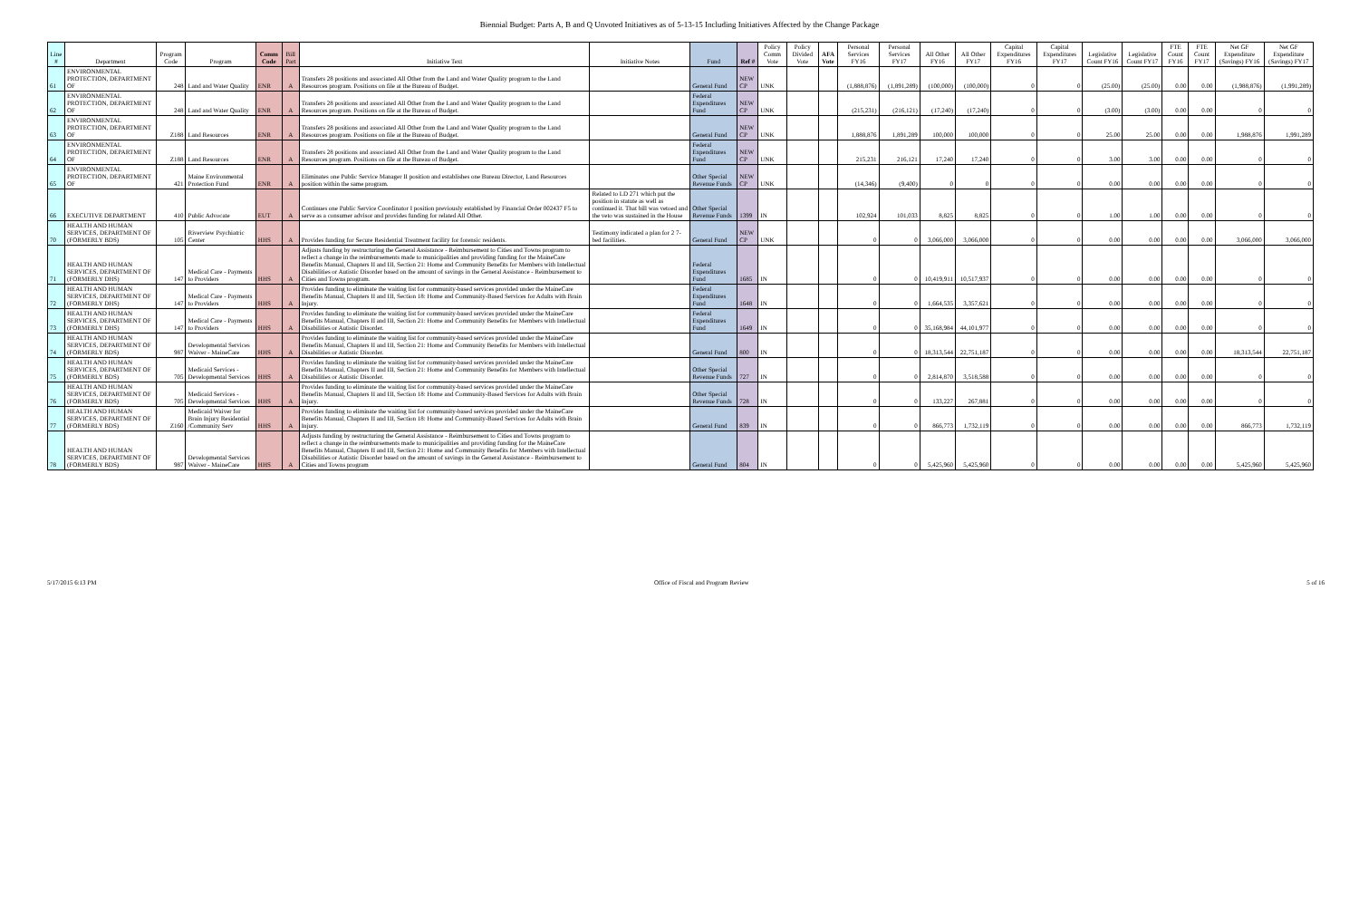Biennial Budget: Parts A, B and Q Unvoted Initiatives as of 5-13-15 Including Initiatives Affected by the Change Package
| Line # | Department | Program Code | Program | Comm Code | Bill Part | Initiative Text | Initiative Notes | Fund | Ref # | Policy Comm Vote | Policy Divided Vote | AFA Vote | Personal Services FY16 | Personal Services FY17 | All Other FY16 | All Other FY17 | Capital Expenditures FY16 | Capital Expenditures FY17 | Legislative Count FY16 | Legislative Count FY17 | FTE Count FY16 | FTE Count FY17 | Net GF Expenditure (Savings) FY16 | Net GF Expenditure (Savings) FY17 |
| --- | --- | --- | --- | --- | --- | --- | --- | --- | --- | --- | --- | --- | --- | --- | --- | --- | --- | --- | --- | --- | --- | --- | --- | --- |
| 61 | ENVIRONMENTAL PROTECTION, DEPARTMENT OF | 248 | Land and Water Quality | ENR | A | Transfers 28 positions and associated All Other from the Land and Water Quality program to the Land Resources program. Positions on file at the Bureau of Budget. | | General Fund | NEW CP | UNK | | | (1,888,876) | (1,891,289) | (100,000) | (100,000) | 0 | 0 | (25.00) | (25.00) | 0.00 | 0.00 | (1,988,876) | (1,991,289) |
| 62 | ENVIRONMENTAL PROTECTION, DEPARTMENT OF | 248 | Land and Water Quality | ENR | A | Transfers 28 positions and associated All Other from the Land and Water Quality program to the Land Resources program. Positions on file at the Bureau of Budget. | | Federal Expenditures Fund | NEW CP | UNK | | | (215,231) | (216,121) | (17,240) | (17,240) | 0 | 0 | (3.00) | (3.00) | 0.00 | 0.00 | 0 | 0 |
| 63 | ENVIRONMENTAL PROTECTION, DEPARTMENT OF | Z188 | Land Resources | ENR | A | Transfers 28 positions and associated All Other from the Land and Water Quality program to the Land Resources program. Positions on file at the Bureau of Budget. | | General Fund | NEW CP | UNK | | | 1,888,876 | 1,891,289 | 100,000 | 100,000 | 0 | 0 | 25.00 | 25.00 | 0.00 | 0.00 | 1,988,876 | 1,991,289 |
| 64 | ENVIRONMENTAL PROTECTION, DEPARTMENT OF | Z188 | Land Resources | ENR | A | Transfers 28 positions and associated All Other from the Land and Water Quality program to the Land Resources program. Positions on file at the Bureau of Budget. | | Federal Expenditures Fund | NEW CP | UNK | | | 215,231 | 216,121 | 17,240 | 17,240 | 0 | 0 | 3.00 | 3.00 | 0.00 | 0.00 | 0 | 0 |
| 65 | ENVIRONMENTAL PROTECTION, DEPARTMENT OF | 421 | Maine Environmental Protection Fund | ENR | A | Eliminates one Public Service Manager II position and establishes one Bureau Director, Land Resources position within the same program. | | Other Special Revenue Funds | NEW CP | UNK | | | (14,346) | (9,400) | 0 | 0 | 0 | 0 | 0.00 | 0.00 | 0.00 | 0.00 | 0 | 0 |
| 66 | EXECUTIVE DEPARTMENT | 410 | Public Advocate | EUT | A | Continues one Public Service Coordinator I position previously established by Financial Order 002437 F5 to serve as a consumer advisor and provides funding for related All Other. | Related to LD 271 which put the position in statute as well as continued it. That bill was vetoed and the veto was sustained in the House | Other Special Revenue Funds | 1399 | IN | | | 102,924 | 101,033 | 8,825 | 8,825 | 0 | 0 | 1.00 | 1.00 | 0.00 | 0.00 | 0 | 0 |
| 70 | HEALTH AND HUMAN SERVICES, DEPARTMENT OF (FORMERLY BDS) | 105 | Riverview Psychiatric Center | HHS | A | Provides funding for Secure Residential Treatment facility for forensic residents. | Testimony indicated a plan for 2 7-bed facilities. | General Fund | NEW CP | UNK | | | 0 | 0 | 3,066,000 | 3,066,000 | 0 | 0 | 0.00 | 0.00 | 0.00 | 0.00 | 3,066,000 | 3,066,000 |
| 71 | HEALTH AND HUMAN SERVICES, DEPARTMENT OF (FORMERLY DHS) | 147 | Medical Care - Payments to Providers | HHS | A | Adjusts funding by restructuring the General Assistance - Reimbursement to Cities and Towns program to reflect a change in the reimbursements made to municipalities and providing funding for the MaineCare Benefits Manual, Chapters II and III, Section 21: Home and Community Benefits for Members with Intellectual Disabilities or Autistic Disorder based on the amount of savings in the General Assistance - Reimbursement to Cities and Towns program. | | Federal Expenditures Fund | 1685 | IN | | | 0 | 0 | 10,419,911 | 10,517,937 | 0 | 0 | 0.00 | 0.00 | 0.00 | 0.00 | 0 | 0 |
| 72 | HEALTH AND HUMAN SERVICES, DEPARTMENT OF (FORMERLY DHS) | 147 | Medical Care - Payments to Providers | HHS | A | Provides funding to eliminate the waiting list for community-based services provided under the MaineCare Benefits Manual, Chapters II and III, Section 18: Home and Community-Based Services for Adults with Brain Injury. | | Federal Expenditures Fund | 1648 | IN | | | 0 | 0 | 1,664,535 | 3,357,621 | 0 | 0 | 0.00 | 0.00 | 0.00 | 0.00 | 0 | 0 |
| 73 | HEALTH AND HUMAN SERVICES, DEPARTMENT OF (FORMERLY DHS) | 147 | Medical Care - Payments to Providers | HHS | A | Provides funding to eliminate the waiting list for community-based services provided under the MaineCare Benefits Manual, Chapters II and III, Section 21: Home and Community Benefits for Members with Intellectual Disabilities or Autistic Disorder. | | Federal Expenditures Fund | 1649 | IN | | | 0 | 0 | 35,168,984 | 44,101,977 | 0 | 0 | 0.00 | 0.00 | 0.00 | 0.00 | 0 | 0 |
| 74 | HEALTH AND HUMAN SERVICES, DEPARTMENT OF (FORMERLY BDS) | 987 | Developmental Services Waiver - MaineCare | HHS | A | Provides funding to eliminate the waiting list for community-based services provided under the MaineCare Benefits Manual, Chapters II and III, Section 21: Home and Community Benefits for Members with Intellectual Disabilities or Autistic Disorder. | | General Fund | 800 | IN | | | 0 | 0 | 18,313,544 | 22,751,187 | 0 | 0 | 0.00 | 0.00 | 0.00 | 0.00 | 18,313,544 | 22,751,187 |
| 75 | HEALTH AND HUMAN SERVICES, DEPARTMENT OF (FORMERLY BDS) | 705 | Medicaid Services - Developmental Services | HHS | A | Provides funding to eliminate the waiting list for community-based services provided under the MaineCare Benefits Manual, Chapters II and III, Section 21: Home and Community Benefits for Members with Intellectual Disabilities or Autistic Disorder. | | Other Special Revenue Funds | 727 | IN | | | 0 | 0 | 2,814,870 | 3,518,588 | 0 | 0 | 0.00 | 0.00 | 0.00 | 0.00 | 0 | 0 |
| 76 | HEALTH AND HUMAN SERVICES, DEPARTMENT OF (FORMERLY BDS) | 705 | Medicaid Services - Developmental Services | HHS | A | Provides funding to eliminate the waiting list for community-based services provided under the MaineCare Benefits Manual, Chapters II and III, Section 18: Home and Community-Based Services for Adults with Brain Injury. | | Other Special Revenue Funds | 728 | IN | | | 0 | 0 | 133,227 | 267,881 | 0 | 0 | 0.00 | 0.00 | 0.00 | 0.00 | 0 | 0 |
| 77 | HEALTH AND HUMAN SERVICES, DEPARTMENT OF (FORMERLY BDS) | Z160 | Medicaid Waiver for Brain Injury Residential /Community Serv | HHS | A | Provides funding to eliminate the waiting list for community-based services provided under the MaineCare Benefits Manual, Chapters II and III, Section 18: Home and Community-Based Services for Adults with Brain Injury. | | General Fund | 839 | IN | | | 0 | 0 | 866,773 | 1,732,119 | 0 | 0 | 0.00 | 0.00 | 0.00 | 0.00 | 866,773 | 1,732,119 |
| 78 | HEALTH AND HUMAN SERVICES, DEPARTMENT OF (FORMERLY BDS) | 987 | Developmental Services Waiver - MaineCare | HHS | A | Adjusts funding by restructuring the General Assistance - Reimbursement to Cities and Towns program to reflect a change in the reimbursements made to municipalities and providing funding for the MaineCare Benefits Manual, Chapters II and III, Section 21: Home and Community Benefits for Members with Intellectual Disabilities or Autistic Disorder based on the amount of savings in the General Assistance - Reimbursement to Cities and Towns program | | General Fund | 804 | IN | | | 0 | 0 | 5,425,960 | 5,425,960 | 0 | 0 | 0.00 | 0.00 | 0.00 | 0.00 | 5,425,960 | 5,425,960 |
5/17/2015 6:13 PM Office of Fiscal and Program Review 5 of 16